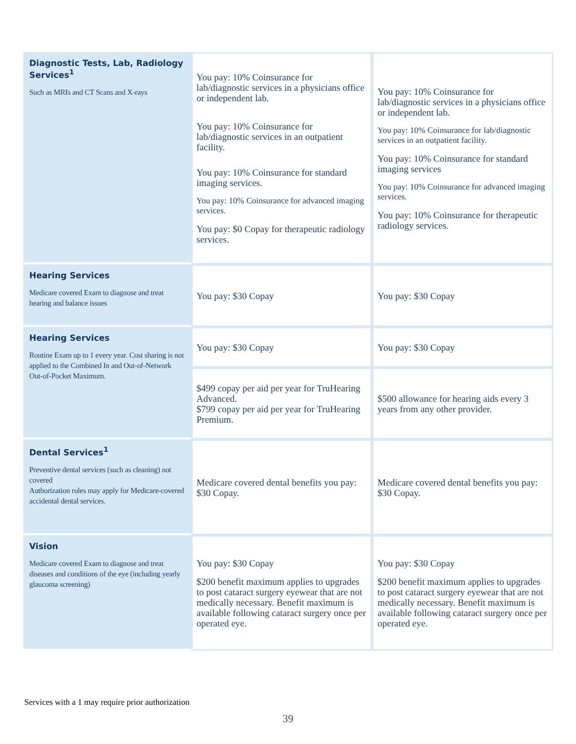| Diagnostic Tests, Lab, Radiology Services<sup>1</sup> Such as MRIs and CT Scans and X-rays | You pay: 10% Coinsurance for lab/diagnostic services in a physicians office or independent lab. You pay: 10% Coinsurance for lab/diagnostic services in an outpatient facility. You pay: 10% Coinsurance for standard imaging services. You pay: 10% Coinsurance for advanced imaging services. You pay: $0 Copay for therapeutic radiology services. | You pay: 10% Coinsurance for lab/diagnostic services in a physicians office or independent lab. You pay: 10% Coinsurance for lab/diagnostic services in an outpatient facility. You pay: 10% Coinsurance for standard imaging services You pay: 10% Coinsurance for advanced imaging services. You pay: 10% Coinsurance for therapeutic radiology services. |
| Hearing Services Medicare covered Exam to diagnose and treat hearing and balance issues | You pay: $30 Copay | You pay: $30 Copay |
| Hearing Services Routine Exam up to 1 every year. Cost sharing is not applied to the Combined In and Out-of-Network Out-of-Pocket Maximum. | You pay: $30 Copay | You pay: $30 Copay |
| | $499 copay per aid per year for TruHearing Advanced. $799 copay per aid per year for TruHearing Premium. | $500 allowance for hearing aids every 3 years from any other provider. |
| Dental Services<sup>1</sup> Preventive dental services (such as cleaning) not covered Authorization rules may apply for Medicare-covered accidental dental services. | Medicare covered dental benefits you pay: $30 Copay. | Medicare covered dental benefits you pay: $30 Copay. |
| Vision Medicare covered Exam to diagnose and treat diseases and conditions of the eye (including yearly glaucoma screening) | You pay: $30 Copay $200 benefit maximum applies to upgrades to post cataract surgery eyewear that are not medically necessary. Benefit maximum is available following cataract surgery once per operated eye. | You pay: $30 Copay $200 benefit maximum applies to upgrades to post cataract surgery eyewear that are not medically necessary. Benefit maximum is available following cataract surgery once per operated eye. |
Services with a 1 may require prior authorization
39